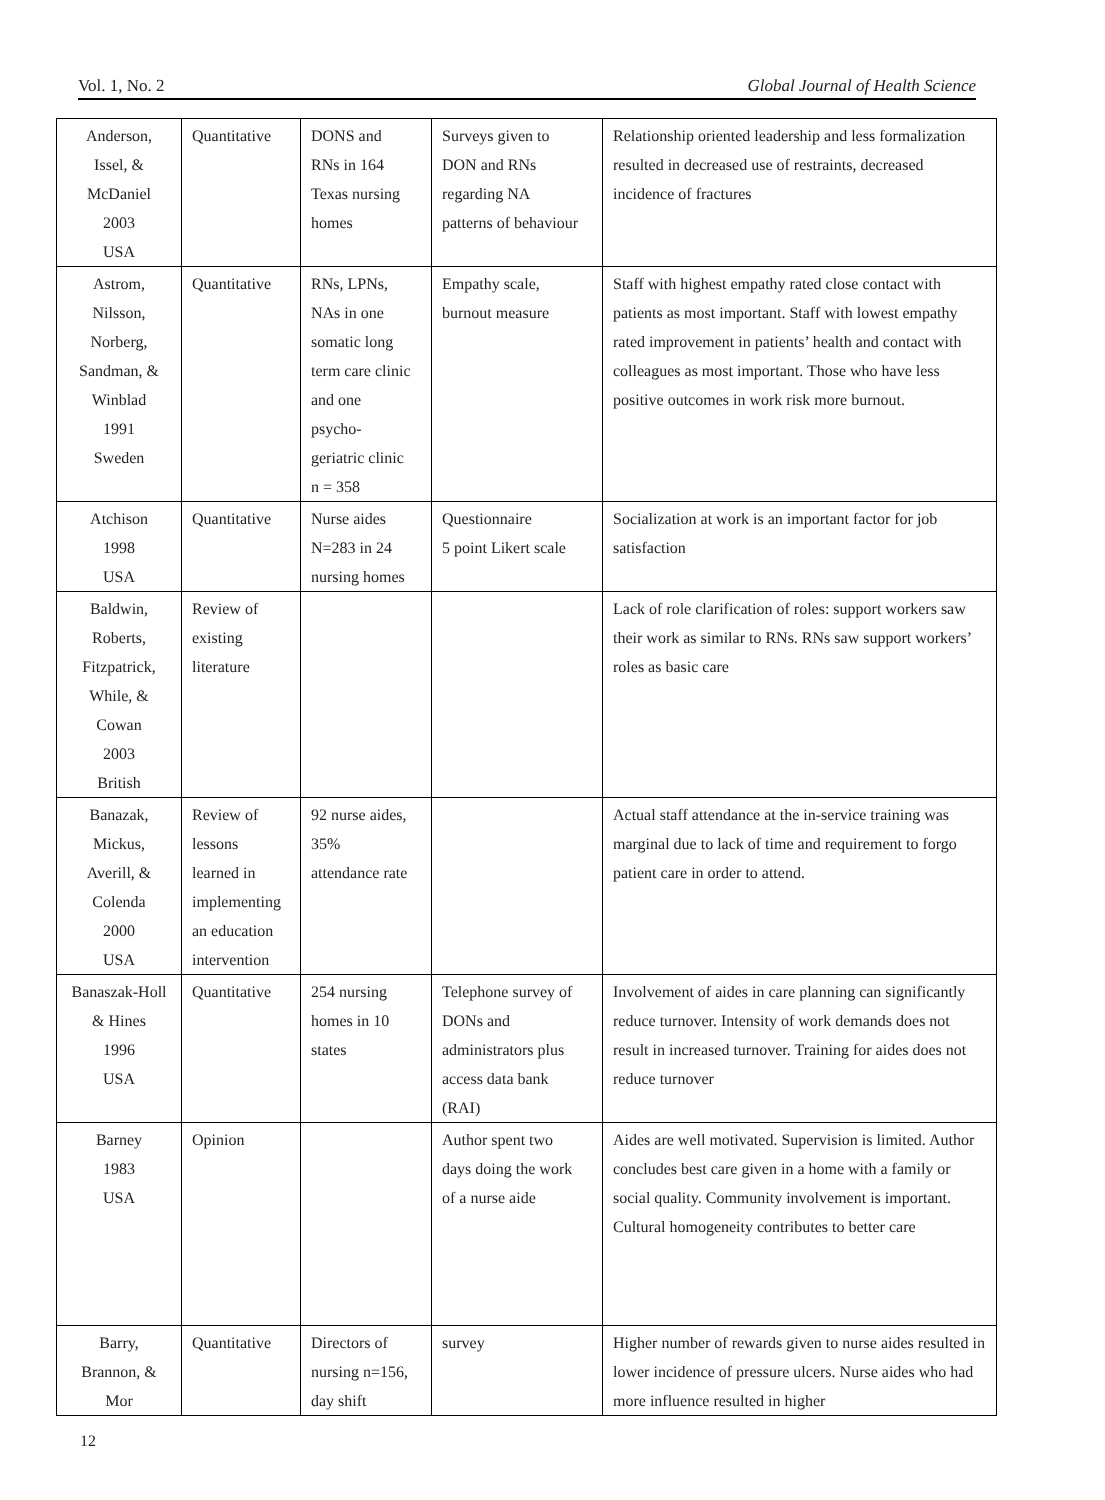Vol. 1, No. 2 Global Journal of Health Science
| Anderson, Issel, & McDaniel 2003 USA | Quantitative | DONS and RNs in 164 Texas nursing homes | Surveys given to DON and RNs regarding NA patterns of behaviour | Relationship oriented leadership and less formalization resulted in decreased use of restraints, decreased incidence of fractures |
| Astrom, Nilsson, Norberg, Sandman, & Winblad 1991 Sweden | Quantitative | RNs, LPNs, NAs in one somatic long term care clinic and one psycho- geriatric clinic n = 358 | Empathy scale, burnout measure | Staff with highest empathy rated close contact with patients as most important. Staff with lowest empathy rated improvement in patients’ health and contact with colleagues as most important. Those who have less positive outcomes in work risk more burnout. |
| Atchison 1998 USA | Quantitative | Nurse aides N=283 in 24 nursing homes | Questionnaire 5 point Likert scale | Socialization at work is an important factor for job satisfaction |
| Baldwin, Roberts, Fitzpatrick, While, & Cowan 2003 British | Review of existing literature | | | Lack of role clarification of roles: support workers saw their work as similar to RNs. RNs saw support workers’ roles as basic care |
| Banazak, Mickus, Averill, & Colenda 2000 USA | Review of lessons learned in implementing an education intervention | 92 nurse aides, 35% attendance rate | | Actual staff attendance at the in-service training was marginal due to lack of time and requirement to forgo patient care in order to attend. |
| Banaszak-Holl & Hines 1996 USA | Quantitative | 254 nursing homes in 10 states | Telephone survey of DONs and administrators plus access data bank (RAI) | Involvement of aides in care planning can significantly reduce turnover. Intensity of work demands does not result in increased turnover. Training for aides does not reduce turnover |
| Barney 1983 USA | Opinion | | Author spent two days doing the work of a nurse aide | Aides are well motivated. Supervision is limited. Author concludes best care given in a home with a family or social quality. Community involvement is important. Cultural homogeneity contributes to better care |
| Barry, Brannon, & Mor | Quantitative | Directors of nursing n=156, day shift | survey | Higher number of rewards given to nurse aides resulted in lower incidence of pressure ulcers. Nurse aides who had more influence resulted in higher |
12